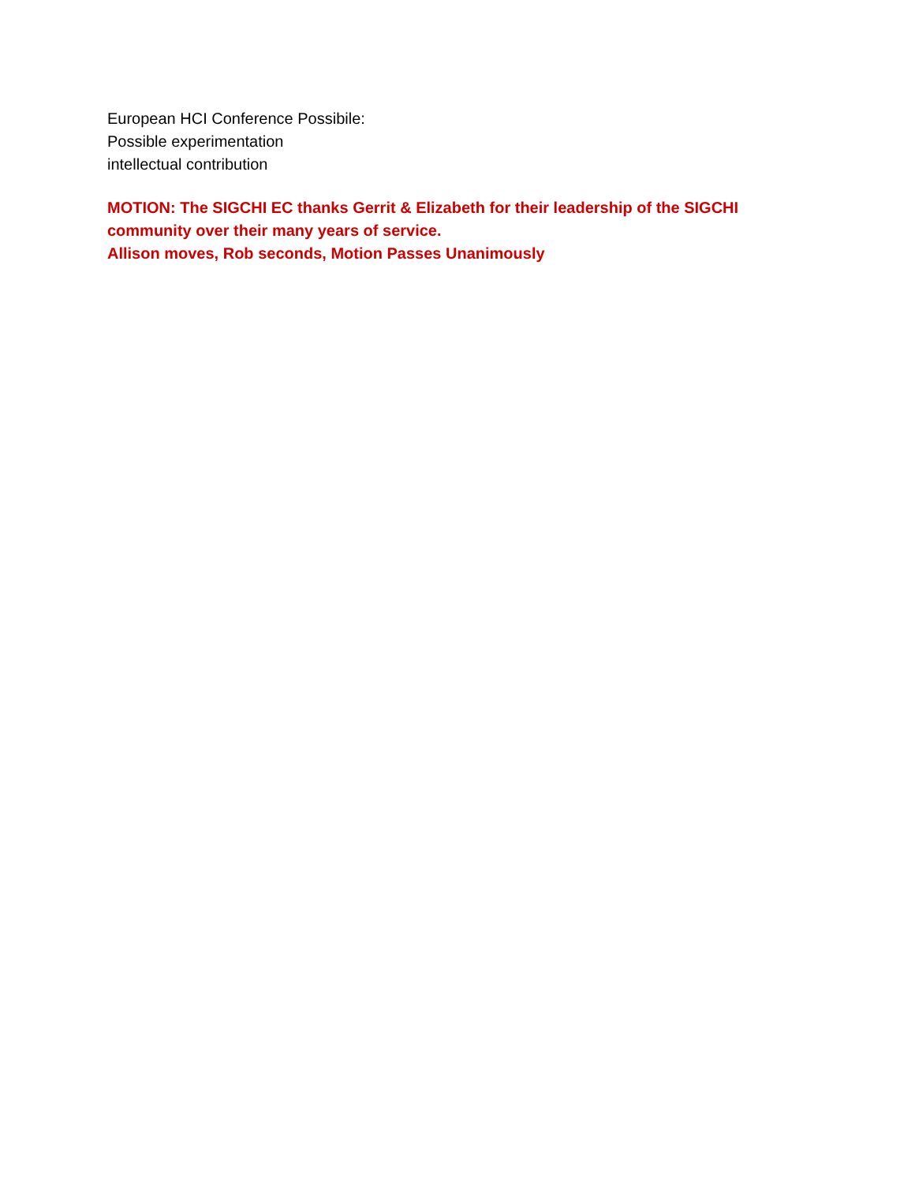European HCI Conference Possibile:
Possible experimentation
intellectual contribution
MOTION: The SIGCHI EC thanks Gerrit & Elizabeth for their leadership of the SIGCHI community over their many years of service.
Allison moves, Rob seconds, Motion Passes Unanimously